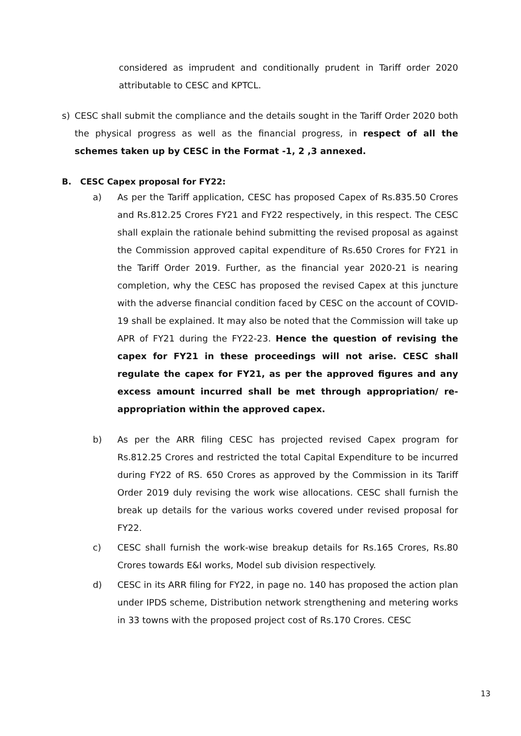considered as imprudent and conditionally prudent in Tariff order 2020 attributable to CESC and KPTCL.
s) CESC shall submit the compliance and the details sought in the Tariff Order 2020 both the physical progress as well as the financial progress, in respect of all the schemes taken up by CESC in the Format -1, 2 ,3 annexed.
B. CESC Capex proposal for FY22:
a) As per the Tariff application, CESC has proposed Capex of Rs.835.50 Crores and Rs.812.25 Crores FY21 and FY22 respectively, in this respect. The CESC shall explain the rationale behind submitting the revised proposal as against the Commission approved capital expenditure of Rs.650 Crores for FY21 in the Tariff Order 2019. Further, as the financial year 2020-21 is nearing completion, why the CESC has proposed the revised Capex at this juncture with the adverse financial condition faced by CESC on the account of COVID-19 shall be explained. It may also be noted that the Commission will take up APR of FY21 during the FY22-23. Hence the question of revising the capex for FY21 in these proceedings will not arise. CESC shall regulate the capex for FY21, as per the approved figures and any excess amount incurred shall be met through appropriation/ re-appropriation within the approved capex.
b) As per the ARR filing CESC has projected revised Capex program for Rs.812.25 Crores and restricted the total Capital Expenditure to be incurred during FY22 of RS. 650 Crores as approved by the Commission in its Tariff Order 2019 duly revising the work wise allocations. CESC shall furnish the break up details for the various works covered under revised proposal for FY22.
c) CESC shall furnish the work-wise breakup details for Rs.165 Crores, Rs.80 Crores towards E&I works, Model sub division respectively.
d) CESC in its ARR filing for FY22, in page no. 140 has proposed the action plan under IPDS scheme, Distribution network strengthening and metering works in 33 towns with the proposed project cost of Rs.170 Crores. CESC
13